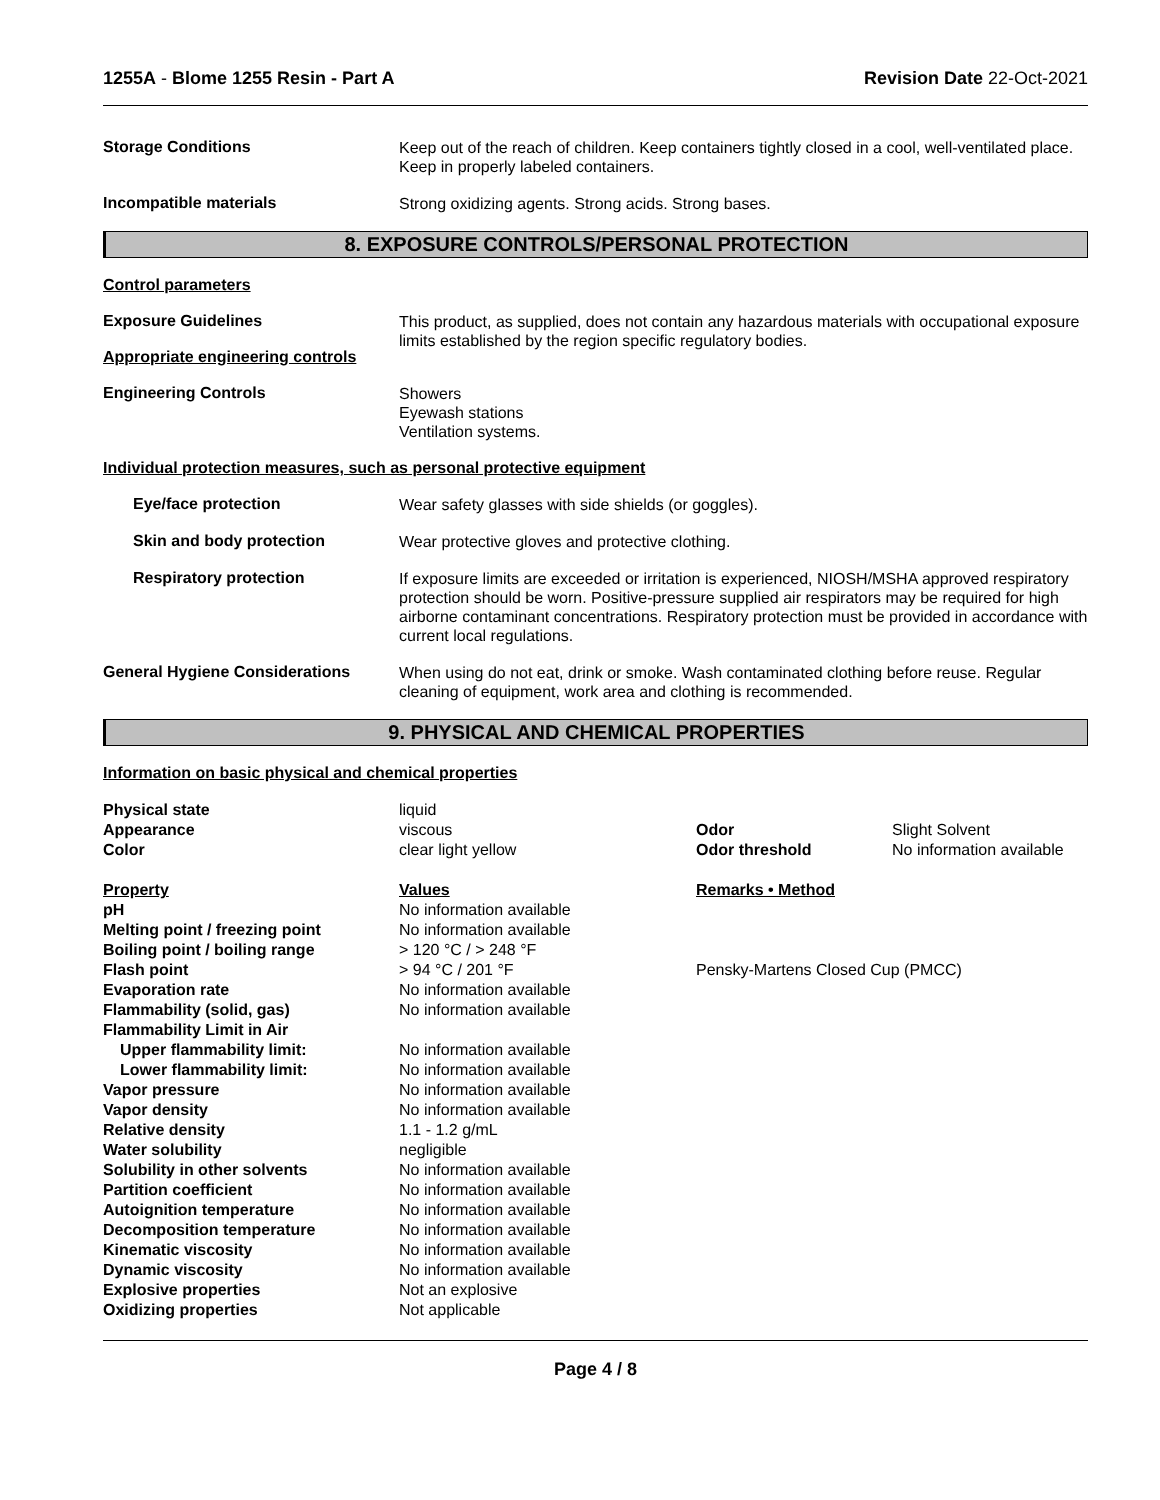1255A - Blome 1255 Resin - Part A
Revision Date 22-Oct-2021
Storage Conditions
Keep out of the reach of children. Keep containers tightly closed in a cool, well-ventilated place. Keep in properly labeled containers.
Incompatible materials
Strong oxidizing agents. Strong acids. Strong bases.
8. EXPOSURE CONTROLS/PERSONAL PROTECTION
Control parameters
Exposure Guidelines
Appropriate engineering controls
This product, as supplied, does not contain any hazardous materials with occupational exposure limits established by the region specific regulatory bodies.
Engineering Controls
Showers
Eyewash stations
Ventilation systems.
Individual protection measures, such as personal protective equipment
Eye/face protection
Wear safety glasses with side shields (or goggles).
Skin and body protection
Wear protective gloves and protective clothing.
Respiratory protection
If exposure limits are exceeded or irritation is experienced, NIOSH/MSHA approved respiratory protection should be worn. Positive-pressure supplied air respirators may be required for high airborne contaminant concentrations. Respiratory protection must be provided in accordance with current local regulations.
General Hygiene Considerations
When using do not eat, drink or smoke. Wash contaminated clothing before reuse. Regular cleaning of equipment, work area and clothing is recommended.
9. PHYSICAL AND CHEMICAL PROPERTIES
Information on basic physical and chemical properties
| Physical state | liquid | | |
| Appearance | viscous | Odor | Slight Solvent |
| Color | clear light yellow | Odor threshold | No information available |
| Property | Values | Remarks • Method | |
| pH | No information available | | |
| Melting point / freezing point | No information available | | |
| Boiling point / boiling range | > 120 °C / > 248 °F | | |
| Flash point | > 94 °C / 201 °F | Pensky-Martens Closed Cup (PMCC) | |
| Evaporation rate | No information available | | |
| Flammability (solid, gas) | No information available | | |
| Flammability Limit in Air | | | |
| Upper flammability limit: | No information available | | |
| Lower flammability limit: | No information available | | |
| Vapor pressure | No information available | | |
| Vapor density | No information available | | |
| Relative density | 1.1 - 1.2 g/mL | | |
| Water solubility | negligible | | |
| Solubility in other solvents | No information available | | |
| Partition coefficient | No information available | | |
| Autoignition temperature | No information available | | |
| Decomposition temperature | No information available | | |
| Kinematic viscosity | No information available | | |
| Dynamic viscosity | No information available | | |
| Explosive properties | Not an explosive | | |
| Oxidizing properties | Not applicable | | |
Page 4 / 8